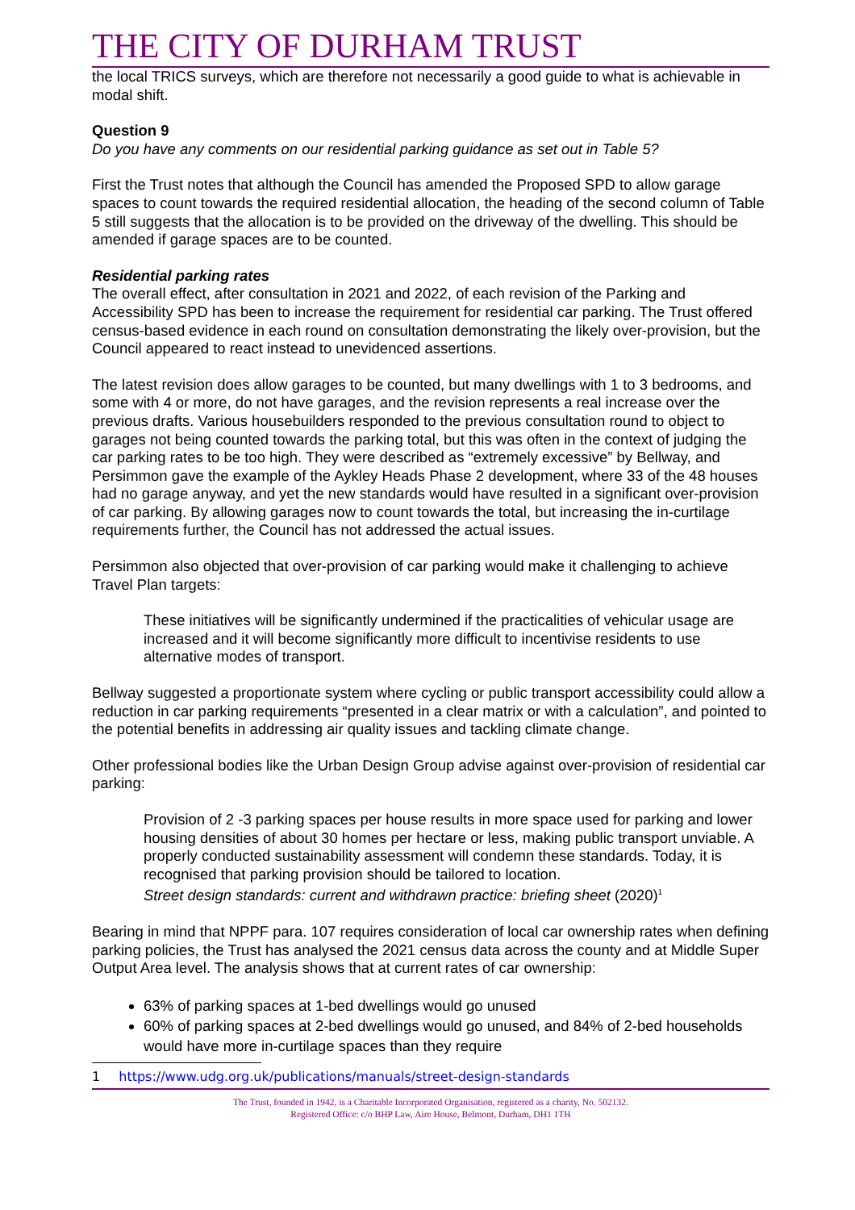THE CITY OF DURHAM TRUST
the local TRICS surveys, which are therefore not necessarily a good guide to what is achievable in modal shift.
Question 9
Do you have any comments on our residential parking guidance as set out in Table 5?
First the Trust notes that although the Council has amended the Proposed SPD to allow garage spaces to count towards the required residential allocation, the heading of the second column of Table 5 still suggests that the allocation is to be provided on the driveway of the dwelling. This should be amended if garage spaces are to be counted.
Residential parking rates
The overall effect, after consultation in 2021 and 2022, of each revision of the Parking and Accessibility SPD has been to increase the requirement for residential car parking. The Trust offered census-based evidence in each round on consultation demonstrating the likely over-provision, but the Council appeared to react instead to unevidenced assertions.
The latest revision does allow garages to be counted, but many dwellings with 1 to 3 bedrooms, and some with 4 or more, do not have garages, and the revision represents a real increase over the previous drafts. Various housebuilders responded to the previous consultation round to object to garages not being counted towards the parking total, but this was often in the context of judging the car parking rates to be too high. They were described as “extremely excessive” by Bellway, and Persimmon gave the example of the Aykley Heads Phase 2 development, where 33 of the 48 houses had no garage anyway, and yet the new standards would have resulted in a significant over-provision of car parking. By allowing garages now to count towards the total, but increasing the in-curtilage requirements further, the Council has not addressed the actual issues.
Persimmon also objected that over-provision of car parking would make it challenging to achieve Travel Plan targets:
These initiatives will be significantly undermined if the practicalities of vehicular usage are increased and it will become significantly more difficult to incentivise residents to use alternative modes of transport.
Bellway suggested a proportionate system where cycling or public transport accessibility could allow a reduction in car parking requirements “presented in a clear matrix or with a calculation”, and pointed to the potential benefits in addressing air quality issues and tackling climate change.
Other professional bodies like the Urban Design Group advise against over-provision of residential car parking:
Provision of 2 -3 parking spaces per house results in more space used for parking and lower housing densities of about 30 homes per hectare or less, making public transport unviable. A properly conducted sustainability assessment will condemn these standards. Today, it is recognised that parking provision should be tailored to location.
Street design standards: current and withdrawn practice: briefing sheet (2020)<sup>1</sup>
Bearing in mind that NPPF para. 107 requires consideration of local car ownership rates when defining parking policies, the Trust has analysed the 2021 census data across the county and at Middle Super Output Area level. The analysis shows that at current rates of car ownership:
63% of parking spaces at 1-bed dwellings would go unused
60% of parking spaces at 2-bed dwellings would go unused, and 84% of 2-bed households would have more in-curtilage spaces than they require
1 https://www.udg.org.uk/publications/manuals/street-design-standards
The Trust, founded in 1942, is a Charitable Incorporated Organisation, registered as a charity, No. 502132.
Registered Office: c/o BHP Law, Aire House, Belmont, Durham, DH1 1TH